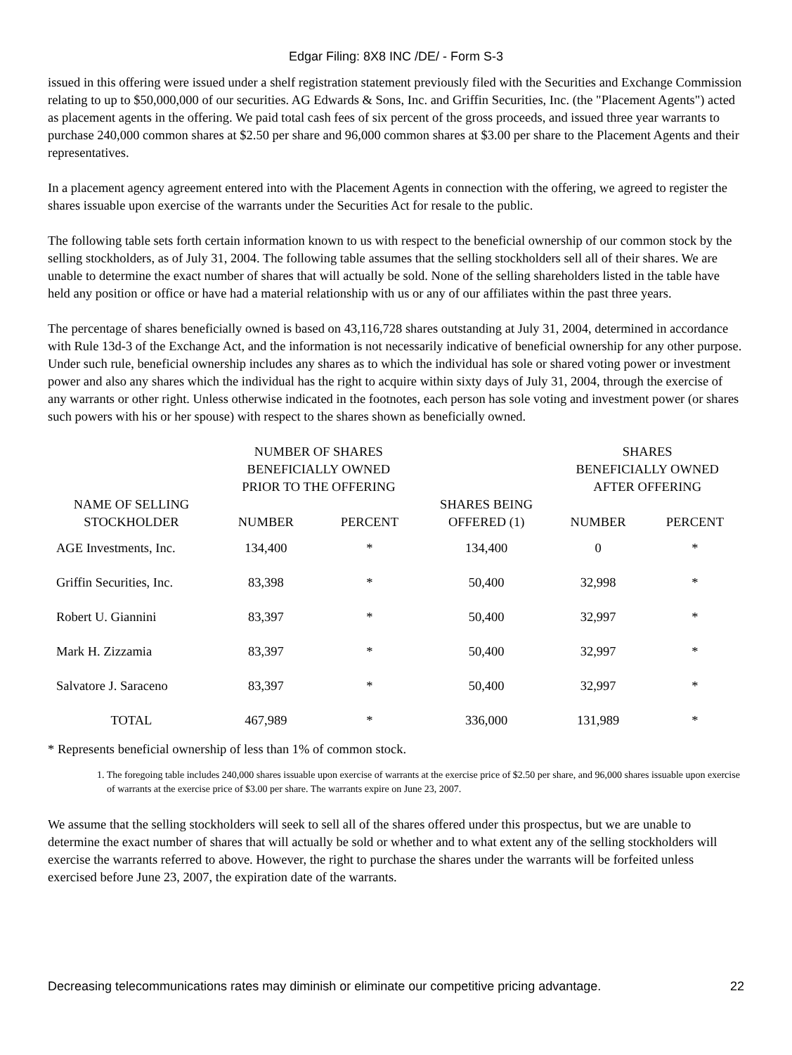Edgar Filing: 8X8 INC /DE/ - Form S-3
issued in this offering were issued under a shelf registration statement previously filed with the Securities and Exchange Commission relating to up to $50,000,000 of our securities. AG Edwards & Sons, Inc. and Griffin Securities, Inc. (the "Placement Agents") acted as placement agents in the offering. We paid total cash fees of six percent of the gross proceeds, and issued three year warrants to purchase 240,000 common shares at $2.50 per share and 96,000 common shares at $3.00 per share to the Placement Agents and their representatives.
In a placement agency agreement entered into with the Placement Agents in connection with the offering, we agreed to register the shares issuable upon exercise of the warrants under the Securities Act for resale to the public.
The following table sets forth certain information known to us with respect to the beneficial ownership of our common stock by the selling stockholders, as of July 31, 2004. The following table assumes that the selling stockholders sell all of their shares. We are unable to determine the exact number of shares that will actually be sold. None of the selling shareholders listed in the table have held any position or office or have had a material relationship with us or any of our affiliates within the past three years.
The percentage of shares beneficially owned is based on 43,116,728 shares outstanding at July 31, 2004, determined in accordance with Rule 13d-3 of the Exchange Act, and the information is not necessarily indicative of beneficial ownership for any other purpose. Under such rule, beneficial ownership includes any shares as to which the individual has sole or shared voting power or investment power and also any shares which the individual has the right to acquire within sixty days of July 31, 2004, through the exercise of any warrants or other right. Unless otherwise indicated in the footnotes, each person has sole voting and investment power (or shares such powers with his or her spouse) with respect to the shares shown as beneficially owned.
| NAME OF SELLING STOCKHOLDER | NUMBER OF SHARES BENEFICIALLY OWNED PRIOR TO THE OFFERING | | SHARES BEING OFFERED (1) | SHARES BENEFICIALLY OWNED AFTER OFFERING | |
| --- | --- | --- | --- | --- | --- |
| | NUMBER | PERCENT | | NUMBER | PERCENT |
| AGE Investments, Inc. | 134,400 | * | 134,400 | 0 | * |
| Griffin Securities, Inc. | 83,398 | * | 50,400 | 32,998 | * |
| Robert U. Giannini | 83,397 | * | 50,400 | 32,997 | * |
| Mark H. Zizzamia | 83,397 | * | 50,400 | 32,997 | * |
| Salvatore J. Saraceno | 83,397 | * | 50,400 | 32,997 | * |
| TOTAL | 467,989 | * | 336,000 | 131,989 | * |
* Represents beneficial ownership of less than 1% of common stock.
1. The foregoing table includes 240,000 shares issuable upon exercise of warrants at the exercise price of $2.50 per share, and 96,000 shares issuable upon exercise of warrants at the exercise price of $3.00 per share. The warrants expire on June 23, 2007.
We assume that the selling stockholders will seek to sell all of the shares offered under this prospectus, but we are unable to determine the exact number of shares that will actually be sold or whether and to what extent any of the selling stockholders will exercise the warrants referred to above. However, the right to purchase the shares under the warrants will be forfeited unless exercised before June 23, 2007, the expiration date of the warrants.
Decreasing telecommunications rates may diminish or eliminate our competitive pricing advantage. 22